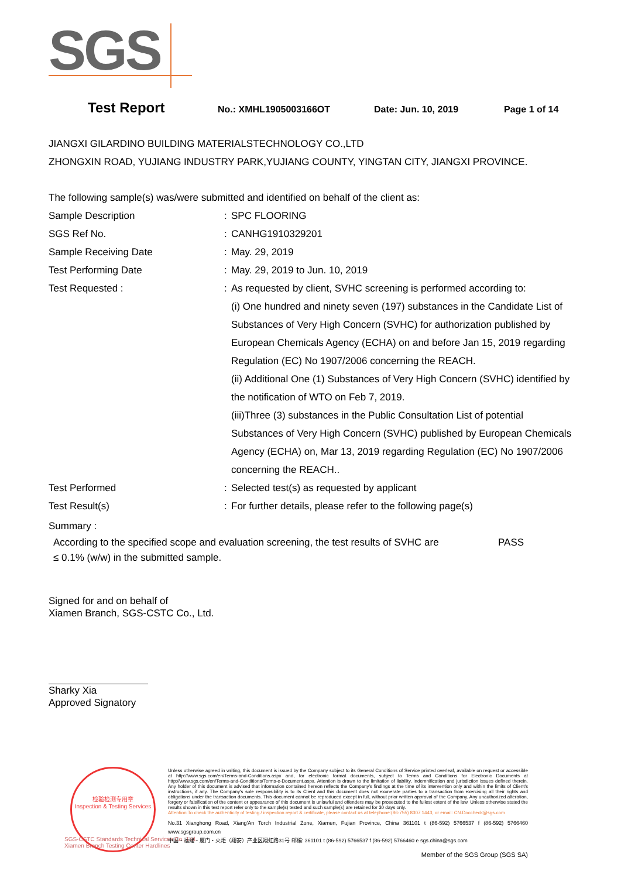SGS
Test Report No.: XMHL1905003166OT Date: Jun. 10, 2019 Page 1 of 14
JIANGXI GILARDINO BUILDING MATERIALSTECHNOLOGY CO.,LTD
ZHONGXIN ROAD, YUJIANG INDUSTRY PARK,YUJIANG COUNTY, YINGTAN CITY, JIANGXI PROVINCE.
The following sample(s) was/were submitted and identified on behalf of the client as:
Sample Description : SPC FLOORING
SGS Ref No. : CANHG1910329201
Sample Receiving Date : May. 29, 2019
Test Performing Date : May. 29, 2019 to Jun. 10, 2019
Test Requested : : As requested by client, SVHC screening is performed according to:
(i) One hundred and ninety seven (197) substances in the Candidate List of Substances of Very High Concern (SVHC) for authorization published by European Chemicals Agency (ECHA) on and before Jan 15, 2019 regarding Regulation (EC) No 1907/2006 concerning the REACH.
(ii) Additional One (1) Substances of Very High Concern (SVHC) identified by the notification of WTO on Feb 7, 2019.
(iii)Three (3) substances in the Public Consultation List of potential Substances of Very High Concern (SVHC) published by European Chemicals Agency (ECHA) on, Mar 13, 2019 regarding Regulation (EC) No 1907/2006 concerning the REACH..
Test Performed : Selected test(s) as requested by applicant
Test Result(s) : For further details, please refer to the following page(s)
Summary :
According to the specified scope and evaluation screening, the test results of SVHC are
≤ 0.1% (w/w) in the submitted sample.
PASS
Signed for and on behalf of
Xiamen Branch, SGS-CSTC Co., Ltd.
Sharky Xia
Approved Signatory
检验检测专用章
Inspection & Testing Services
SGS-CSTC Standards Technical Services Co., Ltd.
Xiamen Branch Testing Center Hardlines
Unless otherwise agreed in writing, this document is issued by the Company subject to its General Conditions of Service printed overleaf, available on request or accessible at http://www.sgs.com/en/Terms-and-Conditions.aspx and, for electronic format documents, subject to Terms and Conditions for Electronic Documents at http://www.sgs.com/en/Terms-and-Conditions/Terms-e-Document.aspx. Attention is drawn to the limitation of liability, indemnification and jurisdiction issues defined therein. Any holder of this document is advised that information contained hereon reflects the Company's findings at the time of its intervention only and within the limits of Client's instructions, if any. The Company's sole responsibility is to its Client and this document does not exonerate parties to a transaction from exercising all their rights and obligations under the transaction documents. This document cannot be reproduced except in full, without prior written approval of the Company. Any unauthorized alteration, forgery or falsification of the content or appearance of this document is unlawful and offenders may be prosecuted to the fullest extent of the law. Unless otherwise stated the results shown in this test report refer only to the sample(s) tested and such sample(s) are retained for 30 days only.
Attention:To check the authenticity of testing / inspection report & certificate, please contact us at telephone:(86-755) 8307 1443, or email: CN.Doccheck@sgs.com
No.31 Xianghong Road, Xiang'An Torch Industrial Zone, Xiamen, Fujian Province, China 361101 t (86-592) 5766537 f (86-592) 5766460 www.sgsgroup.com.cn
中国・福建・厦门・火炬（翔安）产业区翔虹路31号 邮编: 361101 t (86-592) 5766537 f (86-592) 5766460 e sgs.china@sgs.com
Member of the SGS Group (SGS SA)